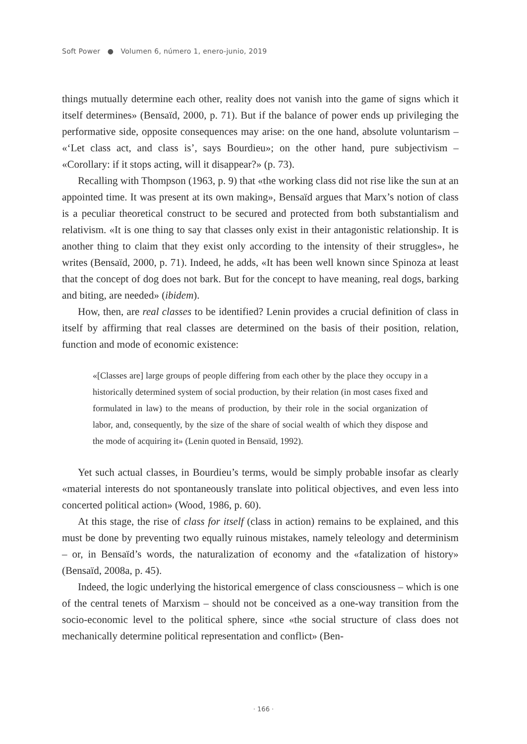Soft Power ● Volumen 6, número 1, enero-junio, 2019
things mutually determine each other, reality does not vanish into the game of signs which it itself determines» (Bensaïd, 2000, p. 71). But if the balance of power ends up privileging the performative side, opposite consequences may arise: on the one hand, absolute voluntarism – «‘Let class act, and class is’, says Bourdieu»; on the other hand, pure subjectivism – «Corollary: if it stops acting, will it disappear?» (p. 73).
Recalling with Thompson (1963, p. 9) that «the working class did not rise like the sun at an appointed time. It was present at its own making», Bensaïd argues that Marx’s notion of class is a peculiar theoretical construct to be secured and protected from both substantialism and relativism. «It is one thing to say that classes only exist in their antagonistic relationship. It is another thing to claim that they exist only according to the intensity of their struggles», he writes (Bensaïd, 2000, p. 71). Indeed, he adds, «It has been well known since Spinoza at least that the concept of dog does not bark. But for the concept to have meaning, real dogs, barking and biting, are needed» (ibidem).
How, then, are real classes to be identified? Lenin provides a crucial definition of class in itself by affirming that real classes are determined on the basis of their position, relation, function and mode of economic existence:
«[Classes are] large groups of people differing from each other by the place they occupy in a historically determined system of social production, by their relation (in most cases fixed and formulated in law) to the means of production, by their role in the social organization of labor, and, consequently, by the size of the share of social wealth of which they dispose and the mode of acquiring it» (Lenin quoted in Bensaïd, 1992).
Yet such actual classes, in Bourdieu’s terms, would be simply probable insofar as clearly «material interests do not spontaneously translate into political objectives, and even less into concerted political action» (Wood, 1986, p. 60).
At this stage, the rise of class for itself (class in action) remains to be explained, and this must be done by preventing two equally ruinous mistakes, namely teleology and determinism – or, in Bensaïd’s words, the naturalization of economy and the «fatalization of history» (Bensaïd, 2008a, p. 45).
Indeed, the logic underlying the historical emergence of class consciousness – which is one of the central tenets of Marxism – should not be conceived as a one-way transition from the socio-economic level to the political sphere, since «the social structure of class does not mechanically determine political representation and conflict» (Ben-
· 166 ·